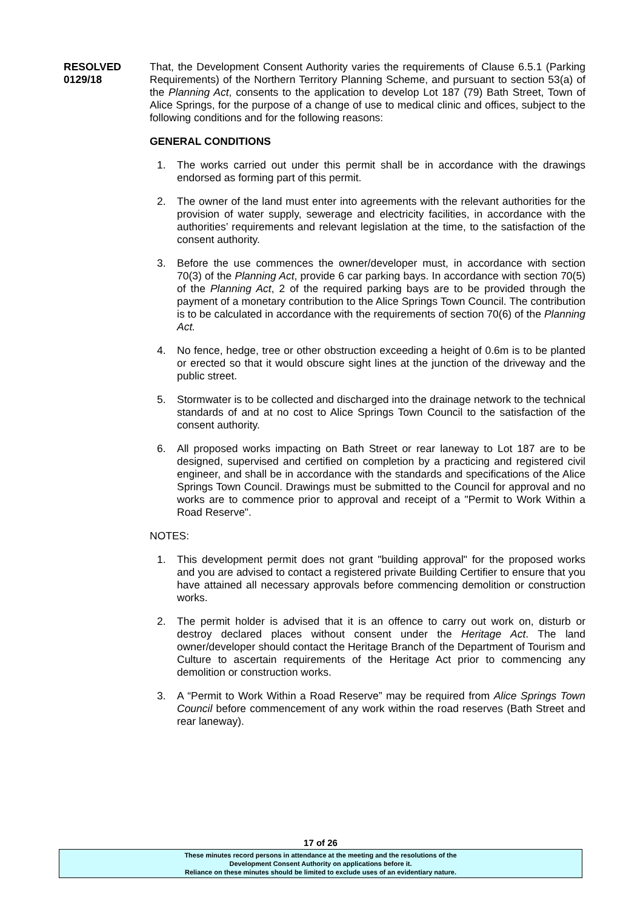RESOLVED
0129/18
That, the Development Consent Authority varies the requirements of Clause 6.5.1 (Parking Requirements) of the Northern Territory Planning Scheme, and pursuant to section 53(a) of the Planning Act, consents to the application to develop Lot 187 (79) Bath Street, Town of Alice Springs, for the purpose of a change of use to medical clinic and offices, subject to the following conditions and for the following reasons:
GENERAL CONDITIONS
1. The works carried out under this permit shall be in accordance with the drawings endorsed as forming part of this permit.
2. The owner of the land must enter into agreements with the relevant authorities for the provision of water supply, sewerage and electricity facilities, in accordance with the authorities’ requirements and relevant legislation at the time, to the satisfaction of the consent authority.
3. Before the use commences the owner/developer must, in accordance with section 70(3) of the Planning Act, provide 6 car parking bays. In accordance with section 70(5) of the Planning Act, 2 of the required parking bays are to be provided through the payment of a monetary contribution to the Alice Springs Town Council. The contribution is to be calculated in accordance with the requirements of section 70(6) of the Planning Act.
4. No fence, hedge, tree or other obstruction exceeding a height of 0.6m is to be planted or erected so that it would obscure sight lines at the junction of the driveway and the public street.
5. Stormwater is to be collected and discharged into the drainage network to the technical standards of and at no cost to Alice Springs Town Council to the satisfaction of the consent authority.
6. All proposed works impacting on Bath Street or rear laneway to Lot 187 are to be designed, supervised and certified on completion by a practicing and registered civil engineer, and shall be in accordance with the standards and specifications of the Alice Springs Town Council. Drawings must be submitted to the Council for approval and no works are to commence prior to approval and receipt of a "Permit to Work Within a Road Reserve".
NOTES:
1. This development permit does not grant "building approval" for the proposed works and you are advised to contact a registered private Building Certifier to ensure that you have attained all necessary approvals before commencing demolition or construction works.
2. The permit holder is advised that it is an offence to carry out work on, disturb or destroy declared places without consent under the Heritage Act. The land owner/developer should contact the Heritage Branch of the Department of Tourism and Culture to ascertain requirements of the Heritage Act prior to commencing any demolition or construction works.
3. A “Permit to Work Within a Road Reserve” may be required from Alice Springs Town Council before commencement of any work within the road reserves (Bath Street and rear laneway).
17 of 26
These minutes record persons in attendance at the meeting and the resolutions of the
Development Consent Authority on applications before it.
Reliance on these minutes should be limited to exclude uses of an evidentiary nature.